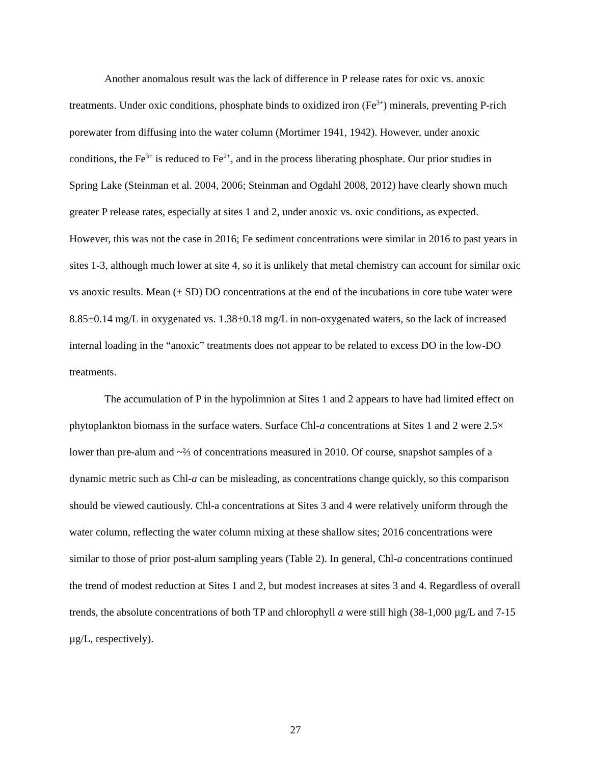Another anomalous result was the lack of difference in P release rates for oxic vs. anoxic treatments. Under oxic conditions, phosphate binds to oxidized iron (Fe<sup>3+</sup>) minerals, preventing P-rich porewater from diffusing into the water column (Mortimer 1941, 1942). However, under anoxic conditions, the Fe<sup>3+</sup> is reduced to Fe<sup>2+</sup>, and in the process liberating phosphate. Our prior studies in Spring Lake (Steinman et al. 2004, 2006; Steinman and Ogdahl 2008, 2012) have clearly shown much greater P release rates, especially at sites 1 and 2, under anoxic vs. oxic conditions, as expected. However, this was not the case in 2016; Fe sediment concentrations were similar in 2016 to past years in sites 1-3, although much lower at site 4, so it is unlikely that metal chemistry can account for similar oxic vs anoxic results. Mean (± SD) DO concentrations at the end of the incubations in core tube water were 8.85±0.14 mg/L in oxygenated vs. 1.38±0.18 mg/L in non-oxygenated waters, so the lack of increased internal loading in the “anoxic” treatments does not appear to be related to excess DO in the low-DO treatments.
The accumulation of P in the hypolimnion at Sites 1 and 2 appears to have had limited effect on phytoplankton biomass in the surface waters. Surface Chl-a concentrations at Sites 1 and 2 were 2.5× lower than pre-alum and ~⅔ of concentrations measured in 2010. Of course, snapshot samples of a dynamic metric such as Chl-a can be misleading, as concentrations change quickly, so this comparison should be viewed cautiously. Chl-a concentrations at Sites 3 and 4 were relatively uniform through the water column, reflecting the water column mixing at these shallow sites; 2016 concentrations were similar to those of prior post-alum sampling years (Table 2). In general, Chl-a concentrations continued the trend of modest reduction at Sites 1 and 2, but modest increases at sites 3 and 4. Regardless of overall trends, the absolute concentrations of both TP and chlorophyll a were still high (38-1,000 µg/L and 7-15 µg/L, respectively).
27